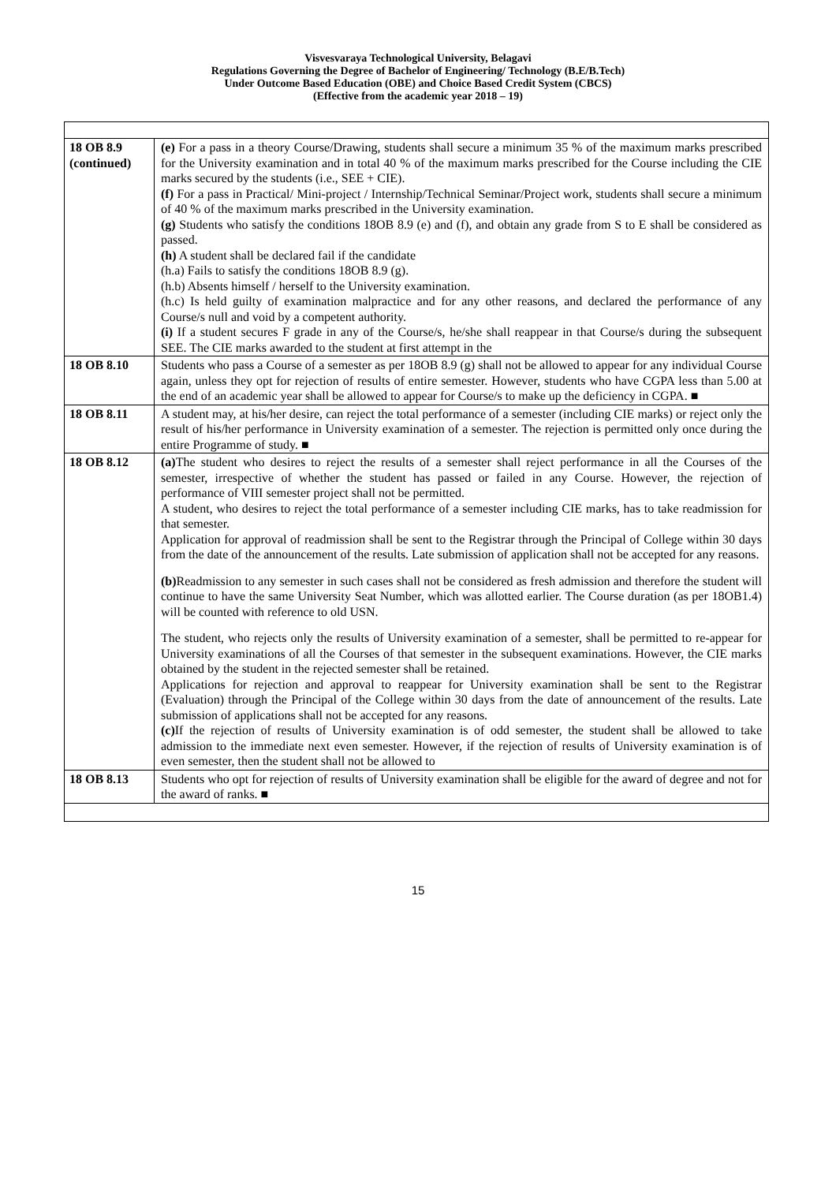Visvesvaraya Technological University, Belagavi
Regulations Governing the Degree of Bachelor of Engineering/ Technology (B.E/B.Tech)
Under Outcome Based Education (OBE) and Choice Based Credit System (CBCS)
(Effective from the academic year 2018 – 19)
| 18 OB 8.9 (continued) | (e) For a pass in a theory Course/Drawing, students shall secure a minimum 35 % of the maximum marks prescribed for the University examination and in total 40 % of the maximum marks prescribed for the Course including the CIE marks secured by the students (i.e., SEE + CIE). (f) For a pass in Practical/ Mini-project / Internship/Technical Seminar/Project work, students shall secure a minimum of 40 % of the maximum marks prescribed in the University examination. (g) Students who satisfy the conditions 18OB 8.9 (e) and (f), and obtain any grade from S to E shall be considered as passed. (h) A student shall be declared fail if the candidate (h.a) Fails to satisfy the conditions 18OB 8.9 (g). (h.b) Absents himself / herself to the University examination. (h.c) Is held guilty of examination malpractice and for any other reasons, and declared the performance of any Course/s null and void by a competent authority. (i) If a student secures F grade in any of the Course/s, he/she shall reappear in that Course/s during the subsequent SEE. The CIE marks awarded to the student at first attempt in the |
| 18 OB 8.10 | Students who pass a Course of a semester as per 18OB 8.9 (g) shall not be allowed to appear for any individual Course again, unless they opt for rejection of results of entire semester. However, students who have CGPA less than 5.00 at the end of an academic year shall be allowed to appear for Course/s to make up the deficiency in CGPA. ■ |
| 18 OB 8.11 | A student may, at his/her desire, can reject the total performance of a semester (including CIE marks) or reject only the result of his/her performance in University examination of a semester. The rejection is permitted only once during the entire Programme of study. ■ |
| 18 OB 8.12 | (a) The student who desires to reject the results of a semester shall reject performance in all the Courses of the semester, irrespective of whether the student has passed or failed in any Course. However, the rejection of performance of VIII semester project shall not be permitted. A student, who desires to reject the total performance of a semester including CIE marks, has to take readmission for that semester. Application for approval of readmission shall be sent to the Registrar through the Principal of College within 30 days from the date of the announcement of the results. Late submission of application shall not be accepted for any reasons. (b) Readmission to any semester in such cases shall not be considered as fresh admission and therefore the student will continue to have the same University Seat Number, which was allotted earlier. The Course duration (as per 18OB1.4) will be counted with reference to old USN. The student, who rejects only the results of University examination of a semester, shall be permitted to re-appear for University examinations of all the Courses of that semester in the subsequent examinations. However, the CIE marks obtained by the student in the rejected semester shall be retained. Applications for rejection and approval to reappear for University examination shall be sent to the Registrar (Evaluation) through the Principal of the College within 30 days from the date of announcement of the results. Late submission of applications shall not be accepted for any reasons. (c) If the rejection of results of University examination is of odd semester, the student shall be allowed to take admission to the immediate next even semester. However, if the rejection of results of University examination is of even semester, then the student shall not be allowed to |
| 18 OB 8.13 | Students who opt for rejection of results of University examination shall be eligible for the award of degree and not for the award of ranks. ■ |
15